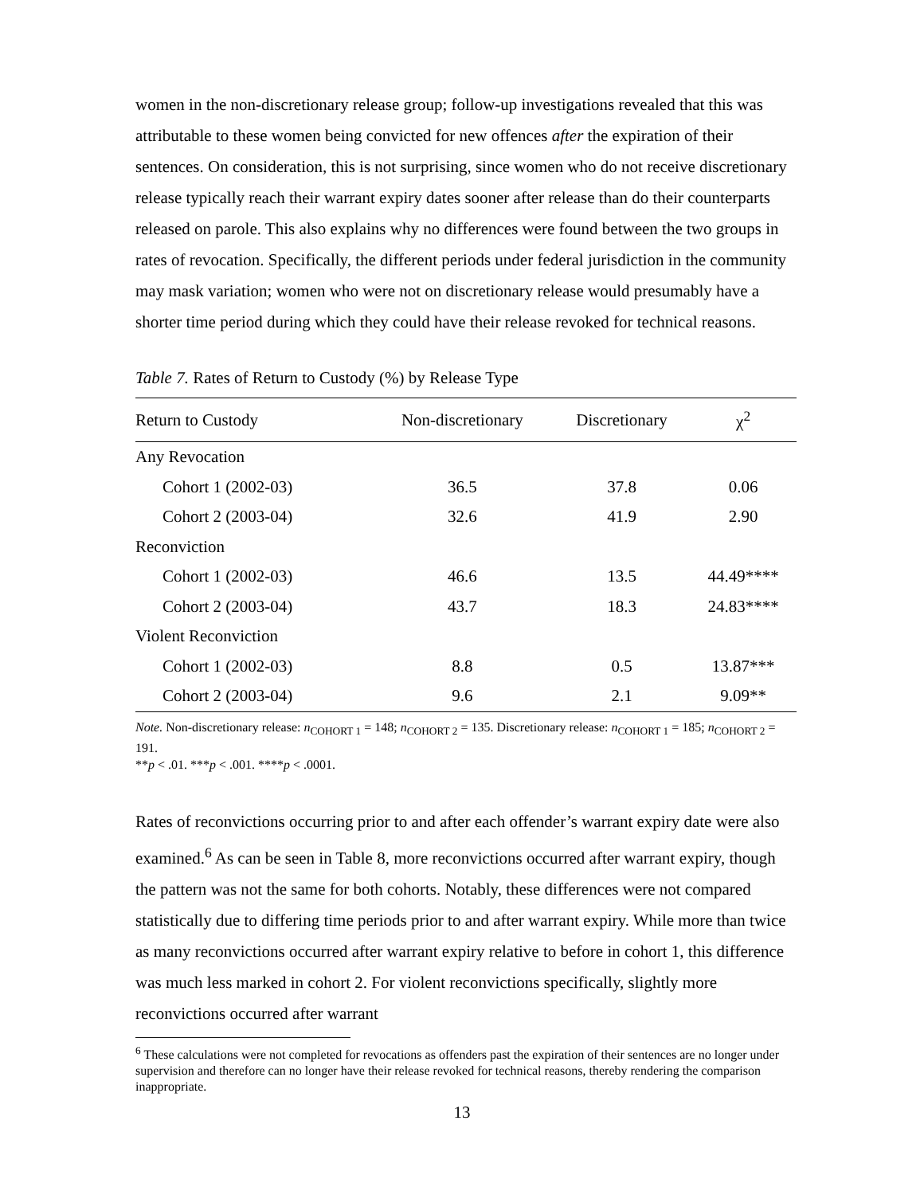women in the non-discretionary release group; follow-up investigations revealed that this was attributable to these women being convicted for new offences after the expiration of their sentences. On consideration, this is not surprising, since women who do not receive discretionary release typically reach their warrant expiry dates sooner after release than do their counterparts released on parole. This also explains why no differences were found between the two groups in rates of revocation. Specifically, the different periods under federal jurisdiction in the community may mask variation; women who were not on discretionary release would presumably have a shorter time period during which they could have their release revoked for technical reasons.
Table 7. Rates of Return to Custody (%) by Release Type
| Return to Custody | Non-discretionary | Discretionary | χ<sup>2</sup> |
| --- | --- | --- | --- |
| Any Revocation | | | |
| Cohort 1 (2002-03) | 36.5 | 37.8 | 0.06 |
| Cohort 2 (2003-04) | 32.6 | 41.9 | 2.90 |
| Reconviction | | | |
| Cohort 1 (2002-03) | 46.6 | 13.5 | 44.49**** |
| Cohort 2 (2003-04) | 43.7 | 18.3 | 24.83**** |
| Violent Reconviction | | | |
| Cohort 1 (2002-03) | 8.8 | 0.5 | 13.87*** |
| Cohort 2 (2003-04) | 9.6 | 2.1 | 9.09** |
Note. Non-discretionary release: n<sub>COHORT 1</sub> = 148; n<sub>COHORT 2</sub> = 135. Discretionary release: n<sub>COHORT 1</sub> = 185; n<sub>COHORT 2</sub> = 191.
**p < .01. ***p < .001. ****p < .0001.
Rates of reconvictions occurring prior to and after each offender’s warrant expiry date were also examined.<sup>6</sup> As can be seen in Table 8, more reconvictions occurred after warrant expiry, though the pattern was not the same for both cohorts. Notably, these differences were not compared statistically due to differing time periods prior to and after warrant expiry. While more than twice as many reconvictions occurred after warrant expiry relative to before in cohort 1, this difference was much less marked in cohort 2. For violent reconvictions specifically, slightly more reconvictions occurred after warrant
<sup>6</sup> These calculations were not completed for revocations as offenders past the expiration of their sentences are no longer under supervision and therefore can no longer have their release revoked for technical reasons, thereby rendering the comparison inappropriate.
13